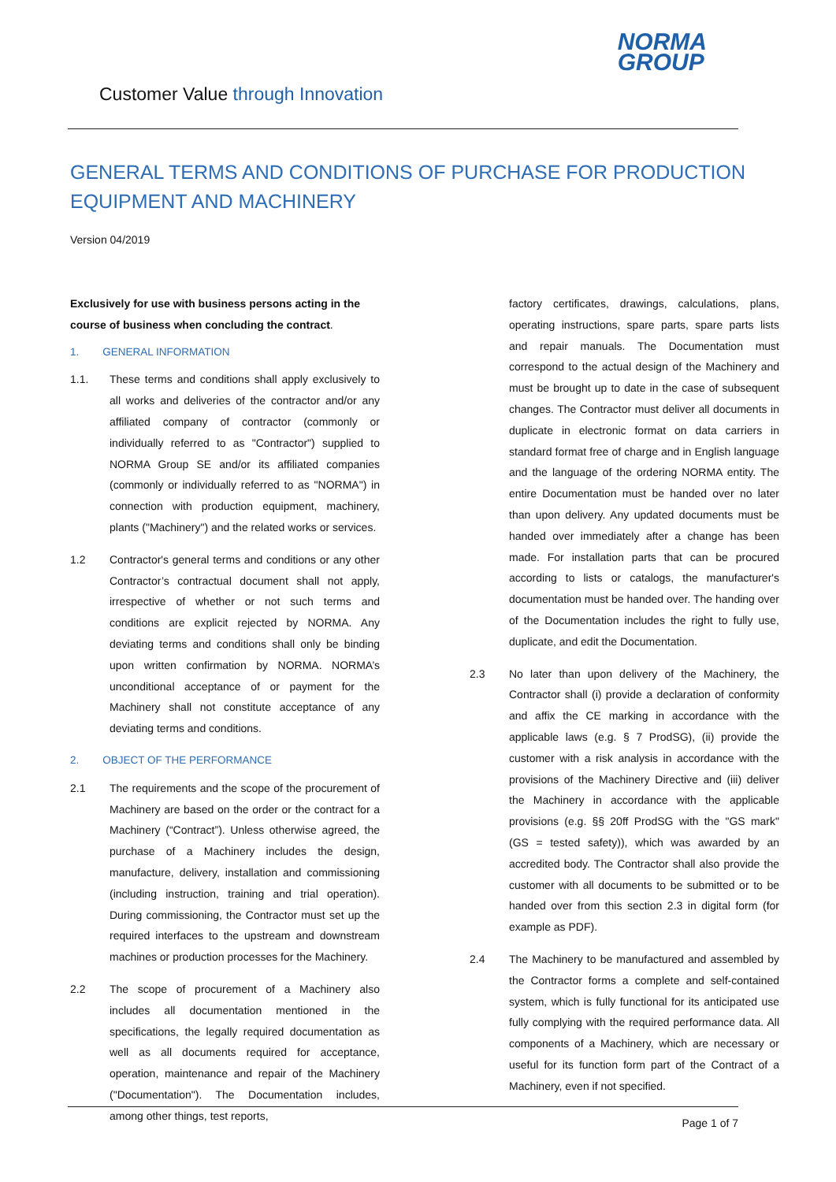Customer Value through Innovation
NORMA
GROUP
GENERAL TERMS AND CONDITIONS OF PURCHASE FOR PRODUCTION EQUIPMENT AND MACHINERY
Version 04/2019
Exclusively for use with business persons acting in the course of business when concluding the contract.
1. GENERAL INFORMATION
1.1. These terms and conditions shall apply exclusively to all works and deliveries of the contractor and/or any affiliated company of contractor (commonly or individually referred to as "Contractor") supplied to NORMA Group SE and/or its affiliated companies (commonly or individually referred to as "NORMA") in connection with production equipment, machinery, plants ("Machinery") and the related works or services.
1.2 Contractor's general terms and conditions or any other Contractor’s contractual document shall not apply, irrespective of whether or not such terms and conditions are explicit rejected by NORMA. Any deviating terms and conditions shall only be binding upon written confirmation by NORMA. NORMA’s unconditional acceptance of or payment for the Machinery shall not constitute acceptance of any deviating terms and conditions.
2. OBJECT OF THE PERFORMANCE
2.1 The requirements and the scope of the procurement of Machinery are based on the order or the contract for a Machinery (“Contract”). Unless otherwise agreed, the purchase of a Machinery includes the design, manufacture, delivery, installation and commissioning (including instruction, training and trial operation). During commissioning, the Contractor must set up the required interfaces to the upstream and downstream machines or production processes for the Machinery.
2.2 The scope of procurement of a Machinery also includes all documentation mentioned in the specifications, the legally required documentation as well as all documents required for acceptance, operation, maintenance and repair of the Machinery ("Documentation"). The Documentation includes, among other things, test reports,
factory certificates, drawings, calculations, plans, operating instructions, spare parts, spare parts lists and repair manuals. The Documentation must correspond to the actual design of the Machinery and must be brought up to date in the case of subsequent changes. The Contractor must deliver all documents in duplicate in electronic format on data carriers in standard format free of charge and in English language and the language of the ordering NORMA entity. The entire Documentation must be handed over no later than upon delivery. Any updated documents must be handed over immediately after a change has been made. For installation parts that can be procured according to lists or catalogs, the manufacturer's documentation must be handed over. The handing over of the Documentation includes the right to fully use, duplicate, and edit the Documentation.
2.3 No later than upon delivery of the Machinery, the Contractor shall (i) provide a declaration of conformity and affix the CE marking in accordance with the applicable laws (e.g. § 7 ProdSG), (ii) provide the customer with a risk analysis in accordance with the provisions of the Machinery Directive and (iii) deliver the Machinery in accordance with the applicable provisions (e.g. §§ 20ff ProdSG with the "GS mark" (GS = tested safety)), which was awarded by an accredited body. The Contractor shall also provide the customer with all documents to be submitted or to be handed over from this section 2.3 in digital form (for example as PDF).
2.4 The Machinery to be manufactured and assembled by the Contractor forms a complete and self-contained system, which is fully functional for its anticipated use fully complying with the required performance data. All components of a Machinery, which are necessary or useful for its function form part of the Contract of a Machinery, even if not specified.
Page 1 of 7